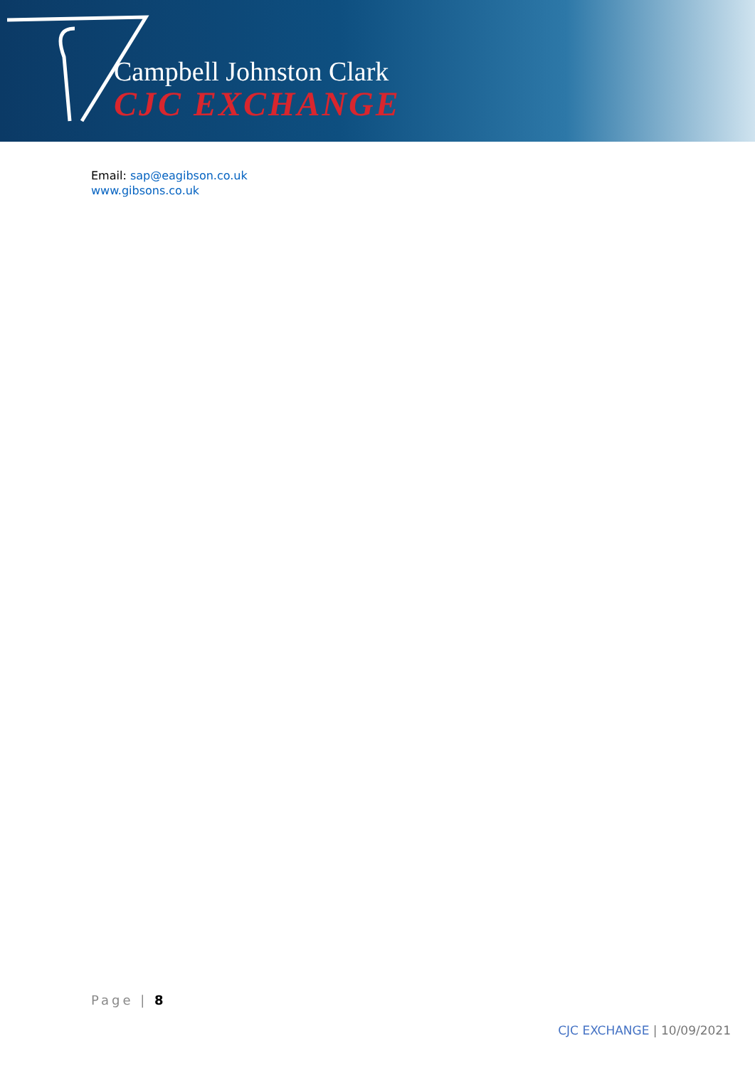Campbell Johnston Clark
CJC EXCHANGE
Email: sap@eagibson.co.uk
www.gibsons.co.uk
Page | 8
CJC EXCHANGE | 10/09/2021